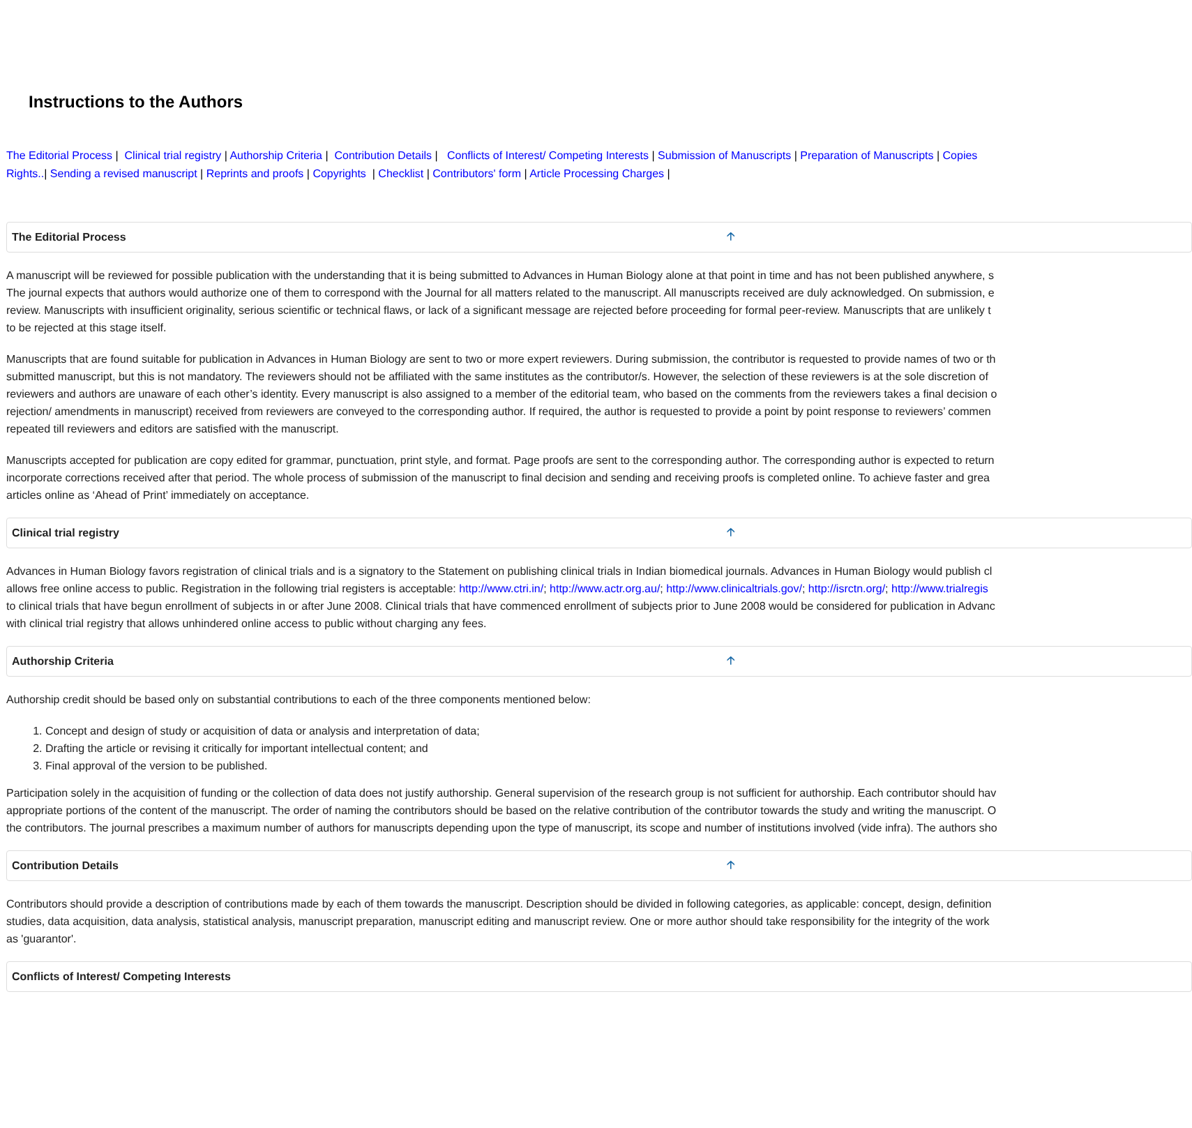Instructions to the Authors
The Editorial Process | Clinical trial registry | Authorship Criteria | Contribution Details | Conflicts of Interest/ Competing Interests | Submission of Manuscripts | Preparation of Manuscripts | Copies
Rights..| Sending a revised manuscript | Reprints and proofs | Copyrights | Checklist | Contributors' form | Article Processing Charges |
The Editorial Process 🡡
A manuscript will be reviewed for possible publication with the understanding that it is being submitted to Advances in Human Biology alone at that point in time and has not been published anywhere, s
The journal expects that authors would authorize one of them to correspond with the Journal for all matters related to the manuscript. All manuscripts received are duly acknowledged. On submission, e
review. Manuscripts with insufficient originality, serious scientific or technical flaws, or lack of a significant message are rejected before proceeding for formal peer-review. Manuscripts that are unlikely t
to be rejected at this stage itself.
Manuscripts that are found suitable for publication in Advances in Human Biology are sent to two or more expert reviewers. During submission, the contributor is requested to provide names of two or th
submitted manuscript, but this is not mandatory. The reviewers should not be affiliated with the same institutes as the contributor/s. However, the selection of these reviewers is at the sole discretion of
reviewers and authors are unaware of each other’s identity. Every manuscript is also assigned to a member of the editorial team, who based on the comments from the reviewers takes a final decision o
rejection/ amendments in manuscript) received from reviewers are conveyed to the corresponding author. If required, the author is requested to provide a point by point response to reviewers’ commen
repeated till reviewers and editors are satisfied with the manuscript.
Manuscripts accepted for publication are copy edited for grammar, punctuation, print style, and format. Page proofs are sent to the corresponding author. The corresponding author is expected to return
incorporate corrections received after that period. The whole process of submission of the manuscript to final decision and sending and receiving proofs is completed online. To achieve faster and grea
articles online as ‘Ahead of Print’ immediately on acceptance.
Clinical trial registry 🡡
Advances in Human Biology favors registration of clinical trials and is a signatory to the Statement on publishing clinical trials in Indian biomedical journals. Advances in Human Biology would publish cl
allows free online access to public. Registration in the following trial registers is acceptable: http://www.ctri.in/; http://www.actr.org.au/; http://www.clinicaltrials.gov/; http://isrctn.org/; http://www.trialregis
to clinical trials that have begun enrollment of subjects in or after June 2008. Clinical trials that have commenced enrollment of subjects prior to June 2008 would be considered for publication in Advanc
with clinical trial registry that allows unhindered online access to public without charging any fees.
Authorship Criteria 🡡
Authorship credit should be based only on substantial contributions to each of the three components mentioned below:
1. Concept and design of study or acquisition of data or analysis and interpretation of data;
2. Drafting the article or revising it critically for important intellectual content; and
3. Final approval of the version to be published.
Participation solely in the acquisition of funding or the collection of data does not justify authorship. General supervision of the research group is not sufficient for authorship. Each contributor should hav
appropriate portions of the content of the manuscript. The order of naming the contributors should be based on the relative contribution of the contributor towards the study and writing the manuscript. O
the contributors. The journal prescribes a maximum number of authors for manuscripts depending upon the type of manuscript, its scope and number of institutions involved (vide infra). The authors sho
Contribution Details 🡡
Contributors should provide a description of contributions made by each of them towards the manuscript. Description should be divided in following categories, as applicable: concept, design, definition
studies, data acquisition, data analysis, statistical analysis, manuscript preparation, manuscript editing and manuscript review. One or more author should take responsibility for the integrity of the work
as 'guarantor'.
Conflicts of Interest/ Competing Interests